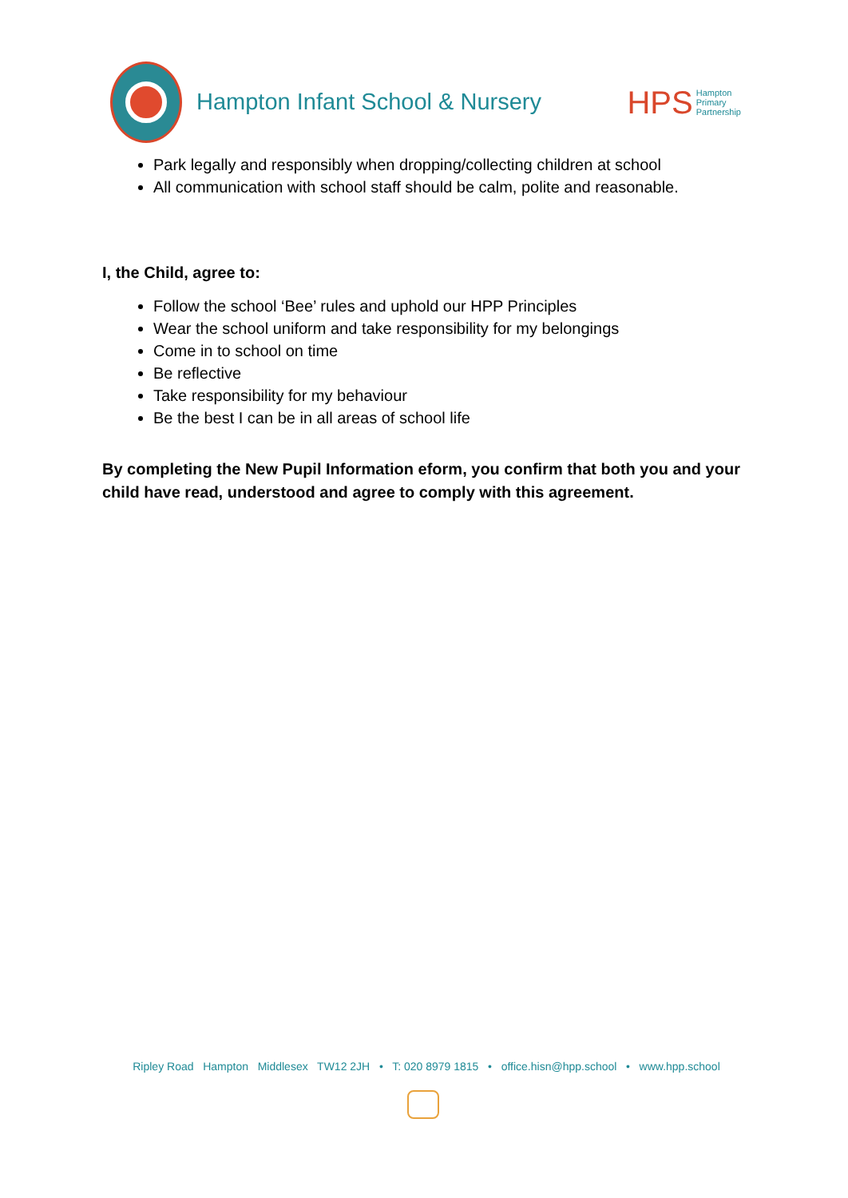Hampton Infant School & Nursery
HPS
Hampton
Primary
Partnership
Park legally and responsibly when dropping/collecting children at school
All communication with school staff should be calm, polite and reasonable.
I, the Child, agree to:
Follow the school ‘Bee’ rules and uphold our HPP Principles
Wear the school uniform and take responsibility for my belongings
Come in to school on time
Be reflective
Take responsibility for my behaviour
Be the best I can be in all areas of school life
By completing the New Pupil Information eform, you confirm that both you and your child have read, understood and agree to comply with this agreement.
Ripley Road Hampton Middlesex TW12 2JH • T: 020 8979 1815 • office.hisn@hpp.school • www.hpp.school